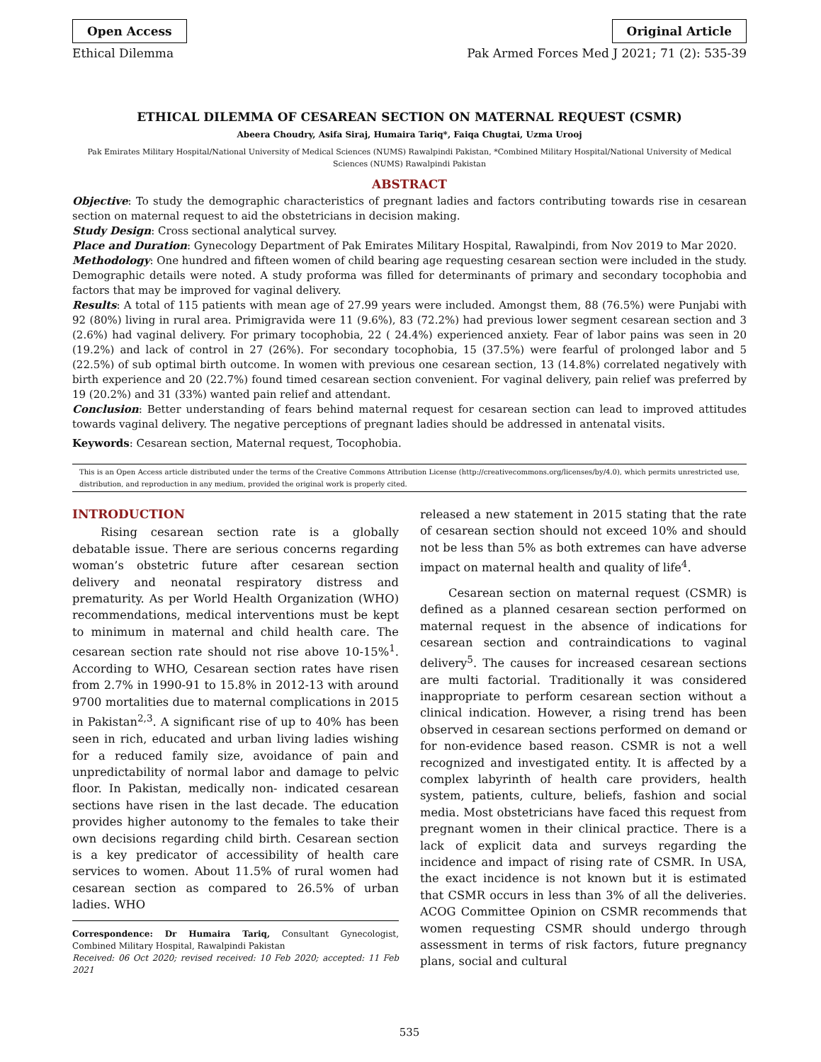Open Access Original Article
Ethical Dilemma Pak Armed Forces Med J 2021; 71 (2): 535-39
ETHICAL DILEMMA OF CESAREAN SECTION ON MATERNAL REQUEST (CSMR)
Abeera Choudry, Asifa Siraj, Humaira Tariq*, Faiqa Chugtai, Uzma Urooj
Pak Emirates Military Hospital/National University of Medical Sciences (NUMS) Rawalpindi Pakistan, *Combined Military Hospital/National University of Medical Sciences (NUMS) Rawalpindi Pakistan
ABSTRACT
Objective: To study the demographic characteristics of pregnant ladies and factors contributing towards rise in cesarean section on maternal request to aid the obstetricians in decision making.
Study Design: Cross sectional analytical survey.
Place and Duration: Gynecology Department of Pak Emirates Military Hospital, Rawalpindi, from Nov 2019 to Mar 2020.
Methodology: One hundred and fifteen women of child bearing age requesting cesarean section were included in the study. Demographic details were noted. A study proforma was filled for determinants of primary and secondary tocophobia and factors that may be improved for vaginal delivery.
Results: A total of 115 patients with mean age of 27.99 years were included. Amongst them, 88 (76.5%) were Punjabi with 92 (80%) living in rural area. Primigravida were 11 (9.6%), 83 (72.2%) had previous lower segment cesarean section and 3 (2.6%) had vaginal delivery. For primary tocophobia, 22 ( 24.4%) experienced anxiety. Fear of labor pains was seen in 20 (19.2%) and lack of control in 27 (26%). For secondary tocophobia, 15 (37.5%) were fearful of prolonged labor and 5 (22.5%) of sub optimal birth outcome. In women with previous one cesarean section, 13 (14.8%) correlated negatively with birth experience and 20 (22.7%) found timed cesarean section convenient. For vaginal delivery, pain relief was preferred by 19 (20.2%) and 31 (33%) wanted pain relief and attendant.
Conclusion: Better understanding of fears behind maternal request for cesarean section can lead to improved attitudes towards vaginal delivery. The negative perceptions of pregnant ladies should be addressed in antenatal visits.
Keywords: Cesarean section, Maternal request, Tocophobia.
This is an Open Access article distributed under the terms of the Creative Commons Attribution License (http://creativecommons.org/licenses/by/4.0), which permits unrestricted use, distribution, and reproduction in any medium, provided the original work is properly cited.
INTRODUCTION
Rising cesarean section rate is a globally debatable issue. There are serious concerns regarding woman’s obstetric future after cesarean section delivery and neonatal respiratory distress and prematurity. As per World Health Organization (WHO) recommendations, medical interventions must be kept to minimum in maternal and child health care. The cesarean section rate should not rise above 10-15%<sup>1</sup>. According to WHO, Cesarean section rates have risen from 2.7% in 1990-91 to 15.8% in 2012-13 with around 9700 mortalities due to maternal complications in 2015 in Pakistan<sup>2,3</sup>. A significant rise of up to 40% has been seen in rich, educated and urban living ladies wishing for a reduced family size, avoidance of pain and unpredictability of normal labor and damage to pelvic floor. In Pakistan, medically non- indicated cesarean sections have risen in the last decade. The education provides higher autonomy to the females to take their own decisions regarding child birth. Cesarean section is a key predicator of accessibility of health care services to women. About 11.5% of rural women had cesarean section as compared to 26.5% of urban ladies. WHO
Correspondence: Dr Humaira Tariq, Consultant Gynecologist, Combined Military Hospital, Rawalpindi Pakistan
Received: 06 Oct 2020; revised received: 10 Feb 2020; accepted: 11 Feb 2021
released a new statement in 2015 stating that the rate of cesarean section should not exceed 10% and should not be less than 5% as both extremes can have adverse impact on maternal health and quality of life<sup>4</sup>.
Cesarean section on maternal request (CSMR) is defined as a planned cesarean section performed on maternal request in the absence of indications for cesarean section and contraindications to vaginal delivery<sup>5</sup>. The causes for increased cesarean sections are multi factorial. Traditionally it was considered inappropriate to perform cesarean section without a clinical indication. However, a rising trend has been observed in cesarean sections performed on demand or for non-evidence based reason. CSMR is not a well recognized and investigated entity. It is affected by a complex labyrinth of health care providers, health system, patients, culture, beliefs, fashion and social media. Most obstetricians have faced this request from pregnant women in their clinical practice. There is a lack of explicit data and surveys regarding the incidence and impact of rising rate of CSMR. In USA, the exact incidence is not known but it is estimated that CSMR occurs in less than 3% of all the deliveries. ACOG Committee Opinion on CSMR recommends that women requesting CSMR should undergo through assessment in terms of risk factors, future pregnancy plans, social and cultural
535